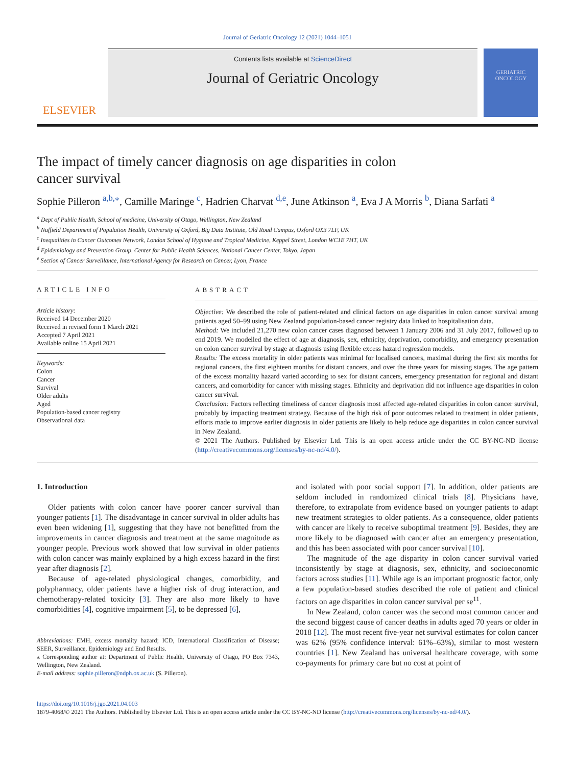Journal of Geriatric Oncology 12 (2021) 1044–1051
ELSEVIER
Contents lists available at ScienceDirect
Journal of Geriatric Oncology
GERIATRIC ONCOLOGY
The impact of timely cancer diagnosis on age disparities in colon cancer survival
Sophie Pilleron <sup>a,b,</sup><sup>⁎</sup>, Camille Maringe <sup>c</sup>, Hadrien Charvat <sup>d,e</sup>, June Atkinson <sup>a</sup>, Eva J A Morris <sup>b</sup>, Diana Sarfati <sup>a</sup>
<sup>a</sup> Dept of Public Health, School of medicine, University of Otago, Wellington, New Zealand
<sup>b</sup> Nuffield Department of Population Health, University of Oxford, Big Data Institute, Old Road Campus, Oxford OX3 7LF, UK
<sup>c</sup> Inequalities in Cancer Outcomes Network, London School of Hygiene and Tropical Medicine, Keppel Street, London WC1E 7HT, UK
<sup>d</sup> Epidemiology and Prevention Group, Center for Public Health Sciences, National Cancer Center, Tokyo, Japan
<sup>e</sup> Section of Cancer Surveillance, International Agency for Research on Cancer, Lyon, France
ARTICLE INFO
Article history:
Received 14 December 2020
Received in revised form 1 March 2021
Accepted 7 April 2021
Available online 15 April 2021
Keywords:
Colon
Cancer
Survival
Older adults
Aged
Population-based cancer registry
Observational data
ABSTRACT
Objective: We described the role of patient-related and clinical factors on age disparities in colon cancer survival among patients aged 50–99 using New Zealand population-based cancer registry data linked to hospitalisation data.
Method: We included 21,270 new colon cancer cases diagnosed between 1 January 2006 and 31 July 2017, followed up to end 2019. We modelled the effect of age at diagnosis, sex, ethnicity, deprivation, comorbidity, and emergency presentation on colon cancer survival by stage at diagnosis using flexible excess hazard regression models.
Results: The excess mortality in older patients was minimal for localised cancers, maximal during the first six months for regional cancers, the first eighteen months for distant cancers, and over the three years for missing stages. The age pattern of the excess mortality hazard varied according to sex for distant cancers, emergency presentation for regional and distant cancers, and comorbidity for cancer with missing stages. Ethnicity and deprivation did not influence age disparities in colon cancer survival.
Conclusion: Factors reflecting timeliness of cancer diagnosis most affected age-related disparities in colon cancer survival, probably by impacting treatment strategy. Because of the high risk of poor outcomes related to treatment in older patients, efforts made to improve earlier diagnosis in older patients are likely to help reduce age disparities in colon cancer survival in New Zealand.
© 2021 The Authors. Published by Elsevier Ltd. This is an open access article under the CC BY-NC-ND license (http://creativecommons.org/licenses/by-nc-nd/4.0/).
1. Introduction
Older patients with colon cancer have poorer cancer survival than younger patients [1]. The disadvantage in cancer survival in older adults has even been widening [1], suggesting that they have not benefitted from the improvements in cancer diagnosis and treatment at the same magnitude as younger people. Previous work showed that low survival in older patients with colon cancer was mainly explained by a high excess hazard in the first year after diagnosis [2].
Because of age-related physiological changes, comorbidity, and polypharmacy, older patients have a higher risk of drug interaction, and chemotherapy-related toxicity [3]. They are also more likely to have comorbidities [4], cognitive impairment [5], to be depressed [6],
Abbreviations: EMH, excess mortality hazard; ICD, International Classification of Disease; SEER, Surveillance, Epidemiology and End Results.
⁎ Corresponding author at: Department of Public Health, University of Otago, PO Box 7343, Wellington, New Zealand.
E-mail address: sophie.pilleron@ndph.ox.ac.uk (S. Pilleron).
and isolated with poor social support [7]. In addition, older patients are seldom included in randomized clinical trials [8]. Physicians have, therefore, to extrapolate from evidence based on younger patients to adapt new treatment strategies to older patients. As a consequence, older patients with cancer are likely to receive suboptimal treatment [9]. Besides, they are more likely to be diagnosed with cancer after an emergency presentation, and this has been associated with poor cancer survival [10].
The magnitude of the age disparity in colon cancer survival varied inconsistently by stage at diagnosis, sex, ethnicity, and socioeconomic factors across studies [11]. While age is an important prognostic factor, only a few population-based studies described the role of patient and clinical factors on age disparities in colon cancer survival per se<sup>11</sup>.
In New Zealand, colon cancer was the second most common cancer and the second biggest cause of cancer deaths in adults aged 70 years or older in 2018 [12]. The most recent five-year net survival estimates for colon cancer was 62% (95% confidence interval: 61%–63%), similar to most western countries [1]. New Zealand has universal healthcare coverage, with some co-payments for primary care but no cost at point of
https://doi.org/10.1016/j.jgo.2021.04.003
1879-4068/© 2021 The Authors. Published by Elsevier Ltd. This is an open access article under the CC BY-NC-ND license (http://creativecommons.org/licenses/by-nc-nd/4.0/).